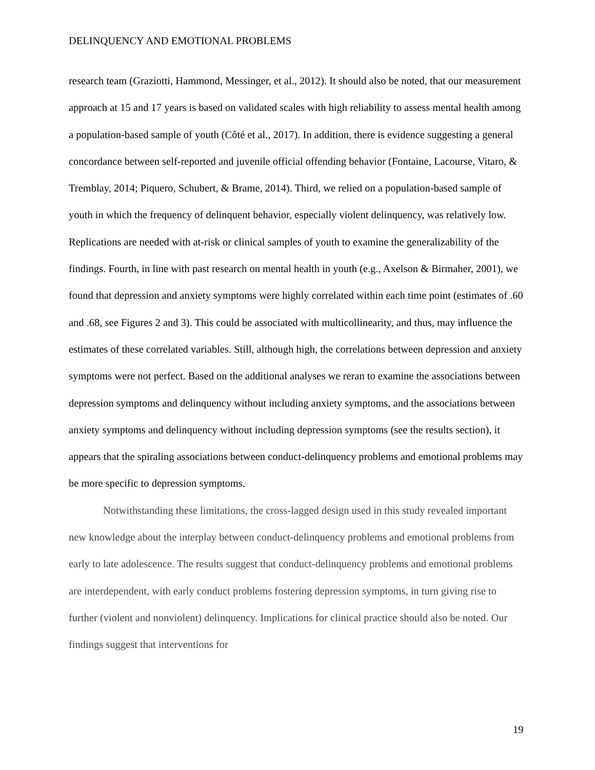DELINQUENCY AND EMOTIONAL PROBLEMS
research team (Graziotti, Hammond, Messinger, et al., 2012). It should also be noted, that our measurement approach at 15 and 17 years is based on validated scales with high reliability to assess mental health among a population-based sample of youth (Côté et al., 2017). In addition, there is evidence suggesting a general concordance between self-reported and juvenile official offending behavior (Fontaine, Lacourse, Vitaro, & Tremblay, 2014; Piquero, Schubert, & Brame, 2014). Third, we relied on a population-based sample of youth in which the frequency of delinquent behavior, especially violent delinquency, was relatively low. Replications are needed with at-risk or clinical samples of youth to examine the generalizability of the findings. Fourth, in line with past research on mental health in youth (e.g., Axelson & Birmaher, 2001), we found that depression and anxiety symptoms were highly correlated within each time point (estimates of .60 and .68, see Figures 2 and 3). This could be associated with multicollinearity, and thus, may influence the estimates of these correlated variables. Still, although high, the correlations between depression and anxiety symptoms were not perfect. Based on the additional analyses we reran to examine the associations between depression symptoms and delinquency without including anxiety symptoms, and the associations between anxiety symptoms and delinquency without including depression symptoms (see the results section), it appears that the spiraling associations between conduct-delinquency problems and emotional problems may be more specific to depression symptoms.
Notwithstanding these limitations, the cross-lagged design used in this study revealed important new knowledge about the interplay between conduct-delinquency problems and emotional problems from early to late adolescence. The results suggest that conduct-delinquency problems and emotional problems are interdependent, with early conduct problems fostering depression symptoms, in turn giving rise to further (violent and nonviolent) delinquency. Implications for clinical practice should also be noted. Our findings suggest that interventions for
19